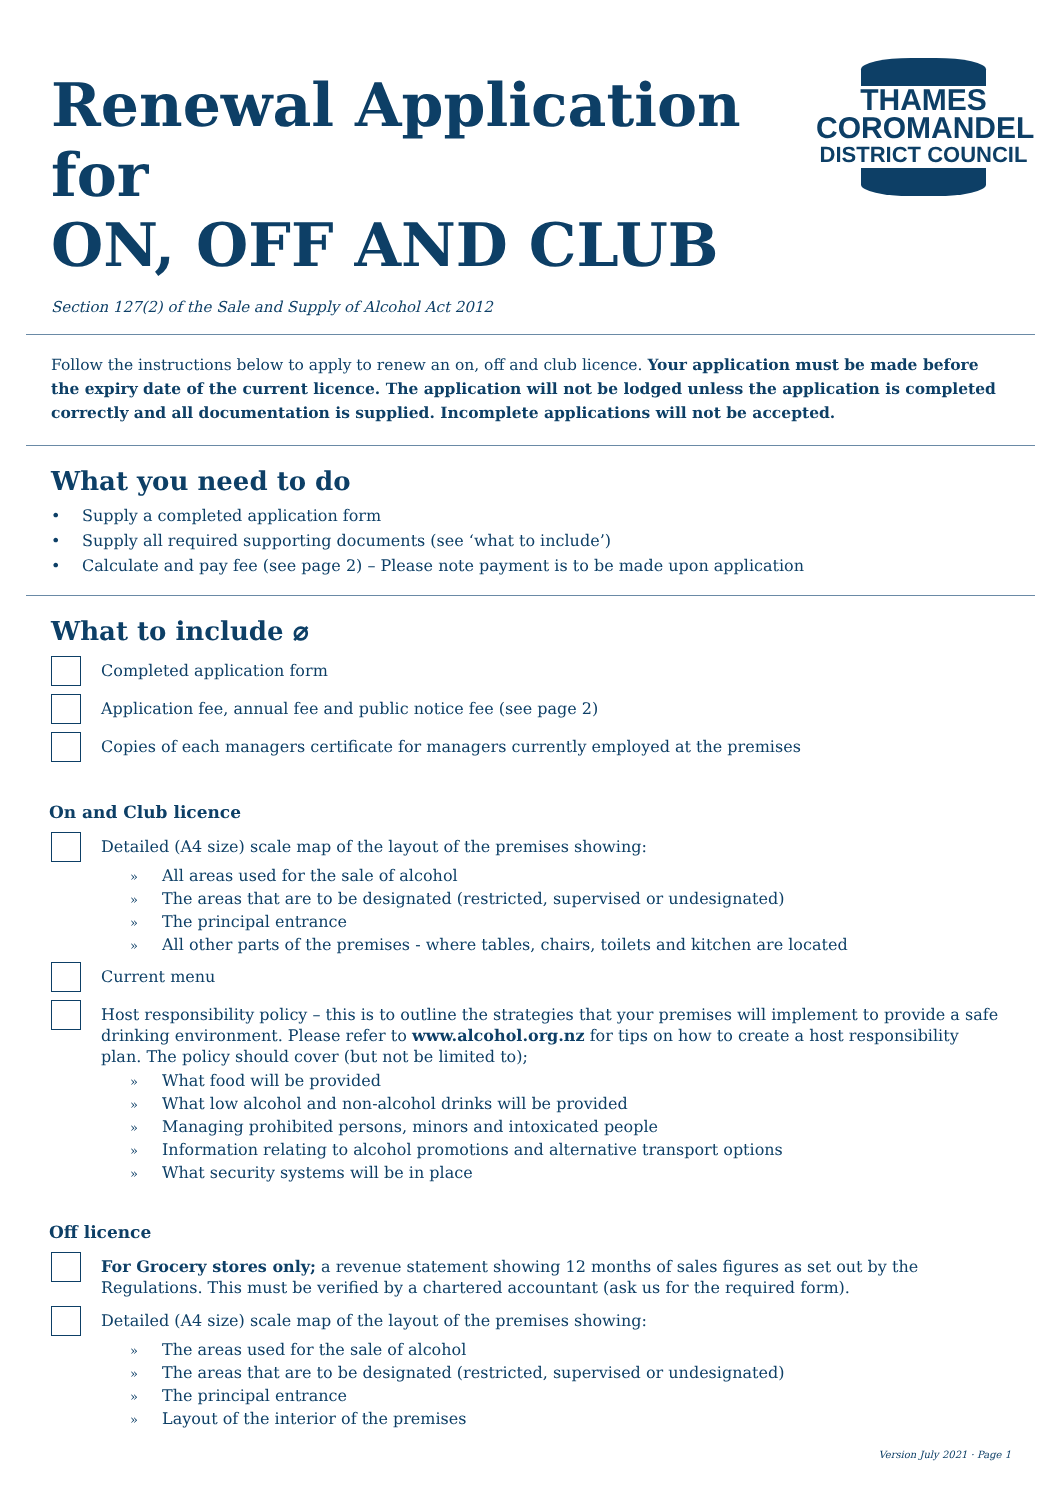Renewal Application for
ON, OFF AND CLUB
THAMES
COROMANDEL
DISTRICT COUNCIL
Section 127(2) of the Sale and Supply of Alcohol Act 2012
Follow the instructions below to apply to renew an on, off and club licence. Your application must be made before the expiry date of the current licence. The application will not be lodged unless the application is completed correctly and all documentation is supplied. Incomplete applications will not be accepted.
What you need to do
• Supply a completed application form
• Supply all required supporting documents (see ‘what to include’)
• Calculate and pay fee (see page 2) – Please note payment is to be made upon application
What to include ⌀
Completed application form
Application fee, annual fee and public notice fee (see page 2)
Copies of each managers certificate for managers currently employed at the premises
On and Club licence
Detailed (A4 size) scale map of the layout of the premises showing:
» All areas used for the sale of alcohol
» The areas that are to be designated (restricted, supervised or undesignated)
» The principal entrance
» All other parts of the premises - where tables, chairs, toilets and kitchen are located
Current menu
Host responsibility policy – this is to outline the strategies that your premises will implement to provide a safe drinking environment. Please refer to www.alcohol.org.nz for tips on how to create a host responsibility plan. The policy should cover (but not be limited to);
» What food will be provided
» What low alcohol and non-alcohol drinks will be provided
» Managing prohibited persons, minors and intoxicated people
» Information relating to alcohol promotions and alternative transport options
» What security systems will be in place
Off licence
For Grocery stores only; a revenue statement showing 12 months of sales figures as set out by the Regulations. This must be verified by a chartered accountant (ask us for the required form).
Detailed (A4 size) scale map of the layout of the premises showing:
» The areas used for the sale of alcohol
» The areas that are to be designated (restricted, supervised or undesignated)
» The principal entrance
» Layout of the interior of the premises
Version July 2021 · Page 1